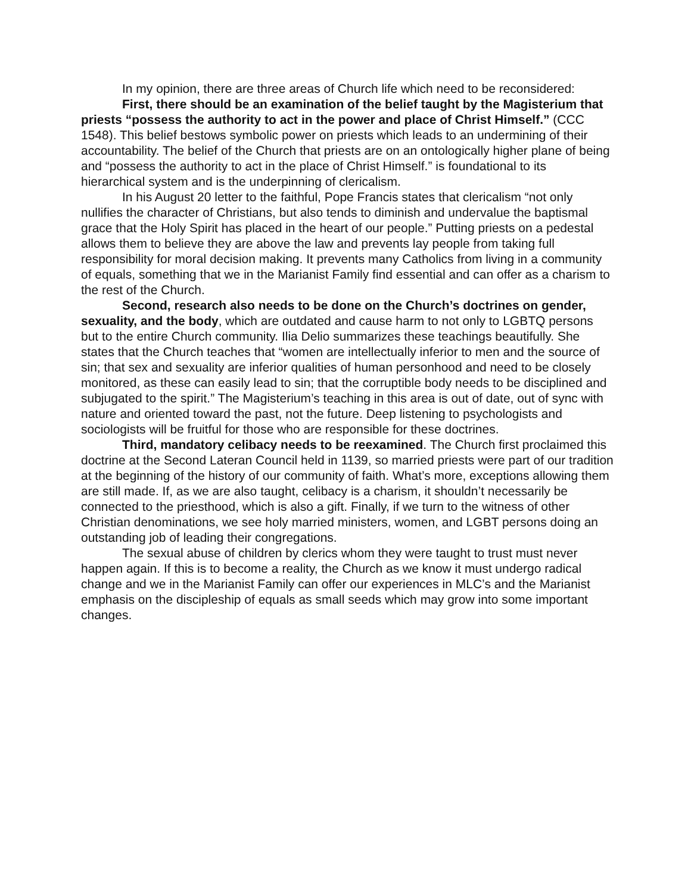In my opinion, there are three areas of Church life which need to be reconsidered:
First, there should be an examination of the belief taught by the Magisterium that priests “possess the authority to act in the power and place of Christ Himself.” (CCC 1548). This belief bestows symbolic power on priests which leads to an undermining of their accountability. The belief of the Church that priests are on an ontologically higher plane of being and “possess the authority to act in the place of Christ Himself.” is foundational to its hierarchical system and is the underpinning of clericalism.
In his August 20 letter to the faithful, Pope Francis states that clericalism “not only nullifies the character of Christians, but also tends to diminish and undervalue the baptismal grace that the Holy Spirit has placed in the heart of our people.” Putting priests on a pedestal allows them to believe they are above the law and prevents lay people from taking full responsibility for moral decision making. It prevents many Catholics from living in a community of equals, something that we in the Marianist Family find essential and can offer as a charism to the rest of the Church.
Second, research also needs to be done on the Church’s doctrines on gender, sexuality, and the body, which are outdated and cause harm to not only to LGBTQ persons but to the entire Church community. Ilia Delio summarizes these teachings beautifully. She states that the Church teaches that “women are intellectually inferior to men and the source of sin; that sex and sexuality are inferior qualities of human personhood and need to be closely monitored, as these can easily lead to sin; that the corruptible body needs to be disciplined and subjugated to the spirit.” The Magisterium’s teaching in this area is out of date, out of sync with nature and oriented toward the past, not the future. Deep listening to psychologists and sociologists will be fruitful for those who are responsible for these doctrines.
Third, mandatory celibacy needs to be reexamined. The Church first proclaimed this doctrine at the Second Lateran Council held in 1139, so married priests were part of our tradition at the beginning of the history of our community of faith. What’s more, exceptions allowing them are still made. If, as we are also taught, celibacy is a charism, it shouldn’t necessarily be connected to the priesthood, which is also a gift. Finally, if we turn to the witness of other Christian denominations, we see holy married ministers, women, and LGBT persons doing an outstanding job of leading their congregations.
The sexual abuse of children by clerics whom they were taught to trust must never happen again. If this is to become a reality, the Church as we know it must undergo radical change and we in the Marianist Family can offer our experiences in MLC’s and the Marianist emphasis on the discipleship of equals as small seeds which may grow into some important changes.